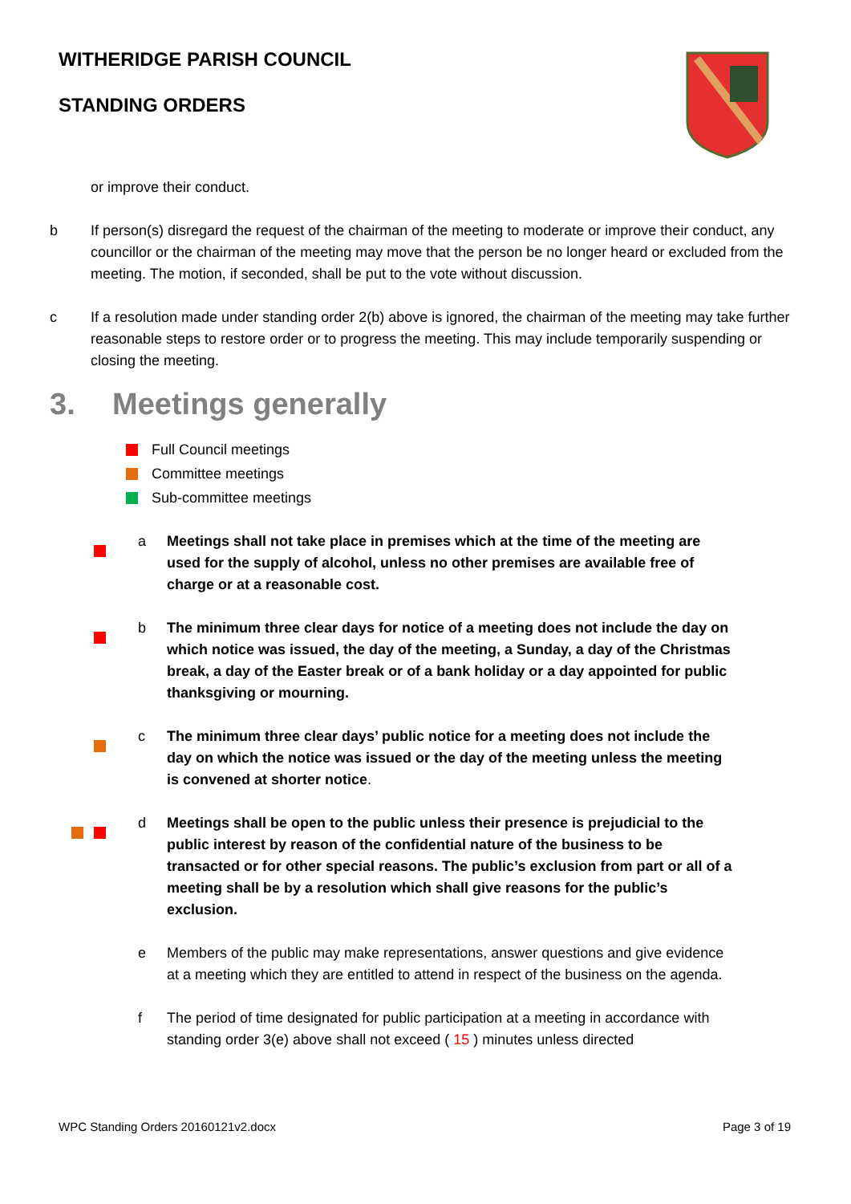WITHERIDGE PARISH COUNCIL
STANDING ORDERS
or improve their conduct.
b If person(s) disregard the request of the chairman of the meeting to moderate or improve their conduct, any councillor or the chairman of the meeting may move that the person be no longer heard or excluded from the meeting. The motion, if seconded, shall be put to the vote without discussion.
c If a resolution made under standing order 2(b) above is ignored, the chairman of the meeting may take further reasonable steps to restore order or to progress the meeting. This may include temporarily suspending or closing the meeting.
3. Meetings generally
Full Council meetings
Committee meetings
Sub-committee meetings
a Meetings shall not take place in premises which at the time of the meeting are used for the supply of alcohol, unless no other premises are available free of charge or at a reasonable cost.
b The minimum three clear days for notice of a meeting does not include the day on which notice was issued, the day of the meeting, a Sunday, a day of the Christmas break, a day of the Easter break or of a bank holiday or a day appointed for public thanksgiving or mourning.
c The minimum three clear days’ public notice for a meeting does not include the day on which the notice was issued or the day of the meeting unless the meeting is convened at shorter notice.
d Meetings shall be open to the public unless their presence is prejudicial to the public interest by reason of the confidential nature of the business to be transacted or for other special reasons. The public’s exclusion from part or all of a meeting shall be by a resolution which shall give reasons for the public’s exclusion.
e Members of the public may make representations, answer questions and give evidence at a meeting which they are entitled to attend in respect of the business on the agenda.
f The period of time designated for public participation at a meeting in accordance with standing order 3(e) above shall not exceed ( 15 ) minutes unless directed
WPC Standing Orders 20160121v2.docx Page 3 of 19